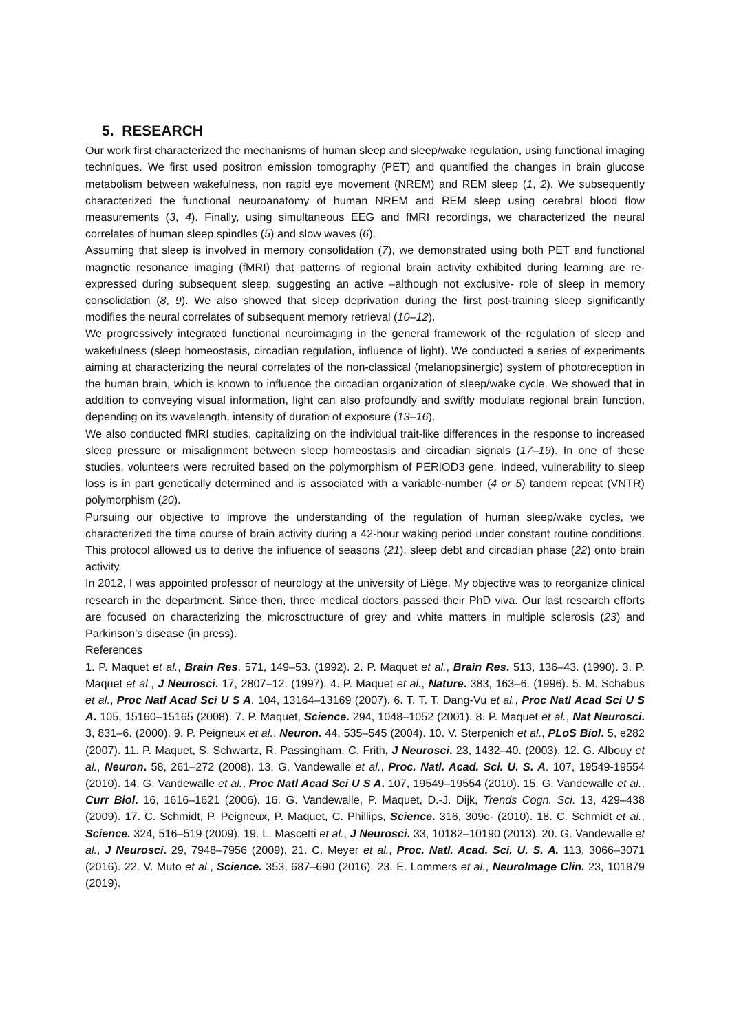5. RESEARCH
Our work first characterized the mechanisms of human sleep and sleep/wake regulation, using functional imaging techniques. We first used positron emission tomography (PET) and quantified the changes in brain glucose metabolism between wakefulness, non rapid eye movement (NREM) and REM sleep (1, 2). We subsequently characterized the functional neuroanatomy of human NREM and REM sleep using cerebral blood flow measurements (3, 4). Finally, using simultaneous EEG and fMRI recordings, we characterized the neural correlates of human sleep spindles (5) and slow waves (6).
Assuming that sleep is involved in memory consolidation (7), we demonstrated using both PET and functional magnetic resonance imaging (fMRI) that patterns of regional brain activity exhibited during learning are re-expressed during subsequent sleep, suggesting an active –although not exclusive- role of sleep in memory consolidation (8, 9). We also showed that sleep deprivation during the first post-training sleep significantly modifies the neural correlates of subsequent memory retrieval (10–12).
We progressively integrated functional neuroimaging in the general framework of the regulation of sleep and wakefulness (sleep homeostasis, circadian regulation, influence of light). We conducted a series of experiments aiming at characterizing the neural correlates of the non-classical (melanopsinergic) system of photoreception in the human brain, which is known to influence the circadian organization of sleep/wake cycle. We showed that in addition to conveying visual information, light can also profoundly and swiftly modulate regional brain function, depending on its wavelength, intensity of duration of exposure (13–16).
We also conducted fMRI studies, capitalizing on the individual trait-like differences in the response to increased sleep pressure or misalignment between sleep homeostasis and circadian signals (17–19). In one of these studies, volunteers were recruited based on the polymorphism of PERIOD3 gene. Indeed, vulnerability to sleep loss is in part genetically determined and is associated with a variable-number (4 or 5) tandem repeat (VNTR) polymorphism (20).
Pursuing our objective to improve the understanding of the regulation of human sleep/wake cycles, we characterized the time course of brain activity during a 42-hour waking period under constant routine conditions. This protocol allowed us to derive the influence of seasons (21), sleep debt and circadian phase (22) onto brain activity.
In 2012, I was appointed professor of neurology at the university of Liège. My objective was to reorganize clinical research in the department. Since then, three medical doctors passed their PhD viva. Our last research efforts are focused on characterizing the microsctructure of grey and white matters in multiple sclerosis (23) and Parkinson’s disease (in press).
References
1. P. Maquet et al., Brain Res. 571, 149–53. (1992). 2. P. Maquet et al., Brain Res. 513, 136–43. (1990). 3. P. Maquet et al., J Neurosci. 17, 2807–12. (1997). 4. P. Maquet et al., Nature. 383, 163–6. (1996). 5. M. Schabus et al., Proc Natl Acad Sci U S A. 104, 13164–13169 (2007). 6. T. T. T. Dang-Vu et al., Proc Natl Acad Sci U S A. 105, 15160–15165 (2008). 7. P. Maquet, Science. 294, 1048–1052 (2001). 8. P. Maquet et al., Nat Neurosci. 3, 831–6. (2000). 9. P. Peigneux et al., Neuron. 44, 535–545 (2004). 10. V. Sterpenich et al., PLoS Biol. 5, e282 (2007). 11. P. Maquet, S. Schwartz, R. Passingham, C. Frith, J Neurosci. 23, 1432–40. (2003). 12. G. Albouy et al., Neuron. 58, 261–272 (2008). 13. G. Vandewalle et al., Proc. Natl. Acad. Sci. U. S. A. 107, 19549-19554 (2010). 14. G. Vandewalle et al., Proc Natl Acad Sci U S A. 107, 19549–19554 (2010). 15. G. Vandewalle et al., Curr Biol. 16, 1616–1621 (2006). 16. G. Vandewalle, P. Maquet, D.-J. Dijk, Trends Cogn. Sci. 13, 429–438 (2009). 17. C. Schmidt, P. Peigneux, P. Maquet, C. Phillips, Science. 316, 309c- (2010). 18. C. Schmidt et al., Science. 324, 516–519 (2009). 19. L. Mascetti et al., J Neurosci. 33, 10182–10190 (2013). 20. G. Vandewalle et al., J Neurosci. 29, 7948–7956 (2009). 21. C. Meyer et al., Proc. Natl. Acad. Sci. U. S. A. 113, 3066–3071 (2016). 22. V. Muto et al., Science. 353, 687–690 (2016). 23. E. Lommers et al., NeuroImage Clin. 23, 101879 (2019).